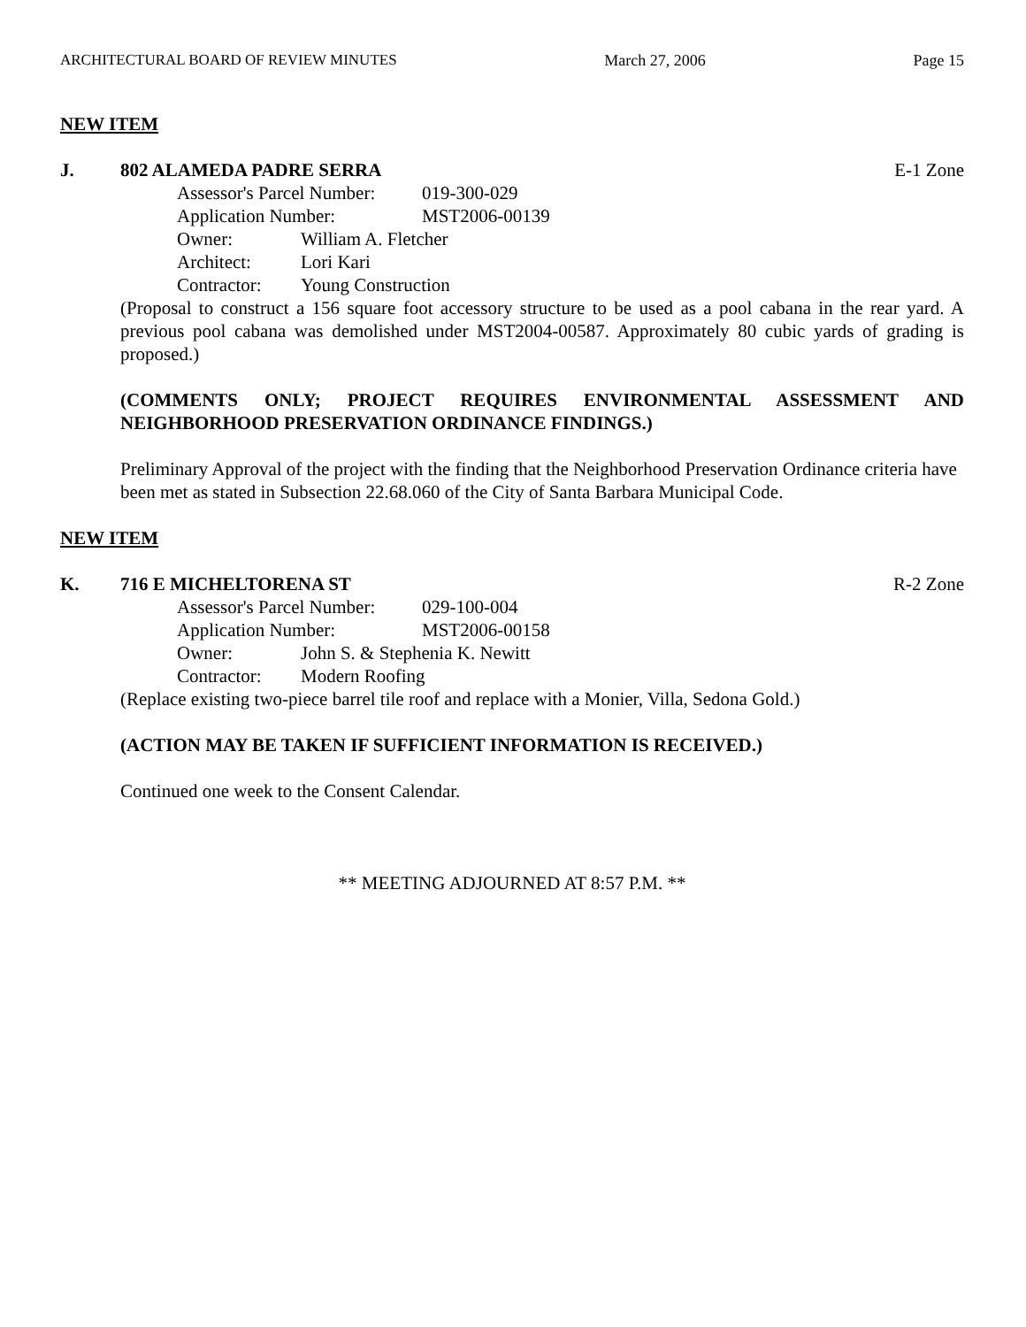ARCHITECTURAL BOARD OF REVIEW MINUTES March 27, 2006 Page 15
NEW ITEM
J. 802 ALAMEDA PADRE SERRA E-1 Zone
Assessor's Parcel Number: 019-300-029
Application Number: MST2006-00139
Owner: William A. Fletcher
Architect: Lori Kari
Contractor: Young Construction
(Proposal to construct a 156 square foot accessory structure to be used as a pool cabana in the rear yard. A previous pool cabana was demolished under MST2004-00587. Approximately 80 cubic yards of grading is proposed.)
(COMMENTS ONLY; PROJECT REQUIRES ENVIRONMENTAL ASSESSMENT AND NEIGHBORHOOD PRESERVATION ORDINANCE FINDINGS.)
Preliminary Approval of the project with the finding that the Neighborhood Preservation Ordinance criteria have been met as stated in Subsection 22.68.060 of the City of Santa Barbara Municipal Code.
NEW ITEM
K. 716 E MICHELTORENA ST R-2 Zone
Assessor's Parcel Number: 029-100-004
Application Number: MST2006-00158
Owner: John S. & Stephenia K. Newitt
Contractor: Modern Roofing
(Replace existing two-piece barrel tile roof and replace with a Monier, Villa, Sedona Gold.)
(ACTION MAY BE TAKEN IF SUFFICIENT INFORMATION IS RECEIVED.)
Continued one week to the Consent Calendar.
** MEETING ADJOURNED AT 8:57 P.M. **